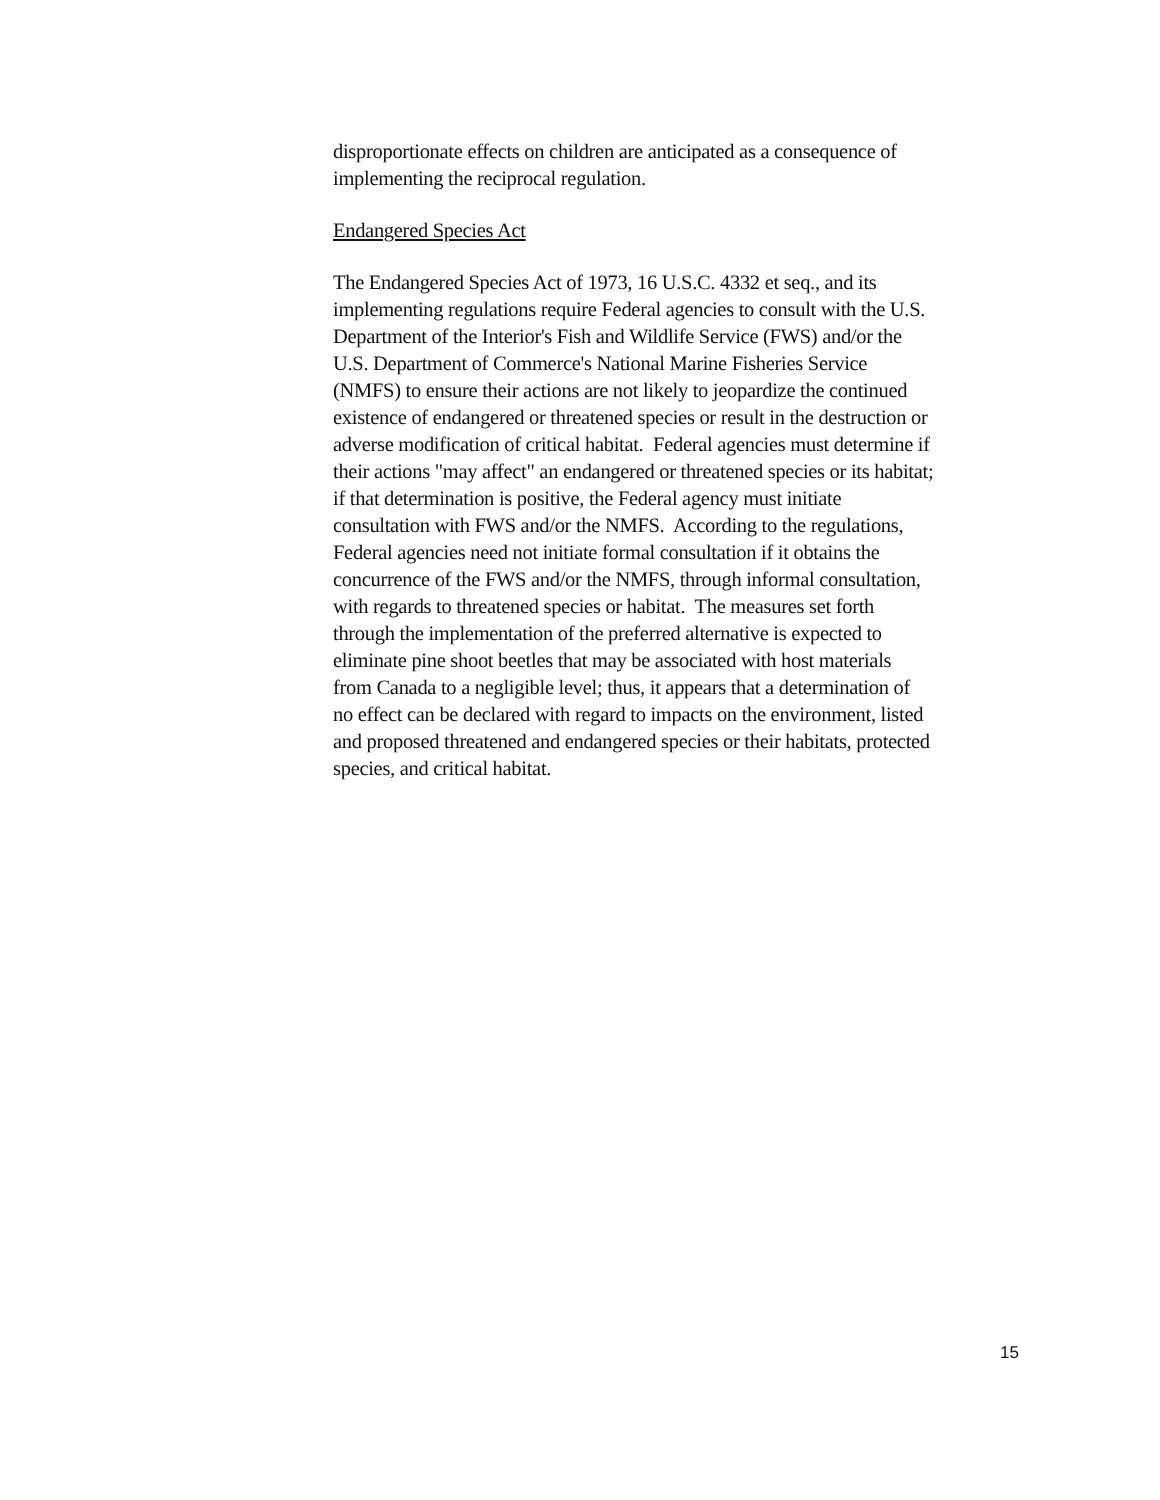disproportionate effects on children are anticipated as a consequence of
implementing the reciprocal regulation.
Endangered Species Act
The Endangered Species Act of 1973, 16 U.S.C. 4332 et seq., and its
implementing regulations require Federal agencies to consult with the U.S.
Department of the Interior's Fish and Wildlife Service (FWS) and/or the
U.S. Department of Commerce's National Marine Fisheries Service
(NMFS) to ensure their actions are not likely to jeopardize the continued
existence of endangered or threatened species or result in the destruction or
adverse modification of critical habitat. Federal agencies must determine if
their actions "may affect" an endangered or threatened species or its habitat;
if that determination is positive, the Federal agency must initiate
consultation with FWS and/or the NMFS. According to the regulations,
Federal agencies need not initiate formal consultation if it obtains the
concurrence of the FWS and/or the NMFS, through informal consultation,
with regards to threatened species or habitat. The measures set forth
through the implementation of the preferred alternative is expected to
eliminate pine shoot beetles that may be associated with host materials
from Canada to a negligible level; thus, it appears that a determination of
no effect can be declared with regard to impacts on the environment, listed
and proposed threatened and endangered species or their habitats, protected
species, and critical habitat.
15